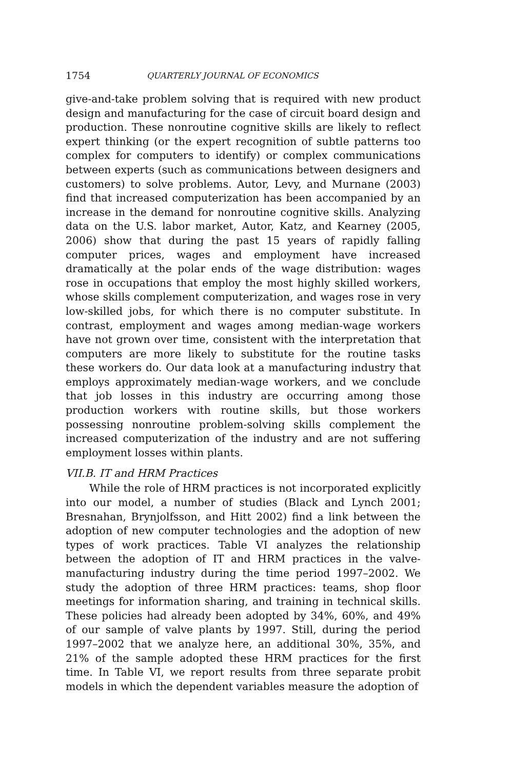1754 QUARTERLY JOURNAL OF ECONOMICS
give-and-take problem solving that is required with new product design and manufacturing for the case of circuit board design and production. These nonroutine cognitive skills are likely to reflect expert thinking (or the expert recognition of subtle patterns too complex for computers to identify) or complex communications between experts (such as communications between designers and customers) to solve problems. Autor, Levy, and Murnane (2003) find that increased computerization has been accompanied by an increase in the demand for nonroutine cognitive skills. Analyzing data on the U.S. labor market, Autor, Katz, and Kearney (2005, 2006) show that during the past 15 years of rapidly falling computer prices, wages and employment have increased dramatically at the polar ends of the wage distribution: wages rose in occupations that employ the most highly skilled workers, whose skills complement computerization, and wages rose in very low-skilled jobs, for which there is no computer substitute. In contrast, employment and wages among median-wage workers have not grown over time, consistent with the interpretation that computers are more likely to substitute for the routine tasks these workers do. Our data look at a manufacturing industry that employs approximately median-wage workers, and we conclude that job losses in this industry are occurring among those production workers with routine skills, but those workers possessing nonroutine problem-solving skills complement the increased computerization of the industry and are not suffering employment losses within plants.
VII.B. IT and HRM Practices
While the role of HRM practices is not incorporated explicitly into our model, a number of studies (Black and Lynch 2001; Bresnahan, Brynjolfsson, and Hitt 2002) find a link between the adoption of new computer technologies and the adoption of new types of work practices. Table VI analyzes the relationship between the adoption of IT and HRM practices in the valve-manufacturing industry during the time period 1997–2002. We study the adoption of three HRM practices: teams, shop floor meetings for information sharing, and training in technical skills. These policies had already been adopted by 34%, 60%, and 49% of our sample of valve plants by 1997. Still, during the period 1997–2002 that we analyze here, an additional 30%, 35%, and 21% of the sample adopted these HRM practices for the first time. In Table VI, we report results from three separate probit models in which the dependent variables measure the adoption of